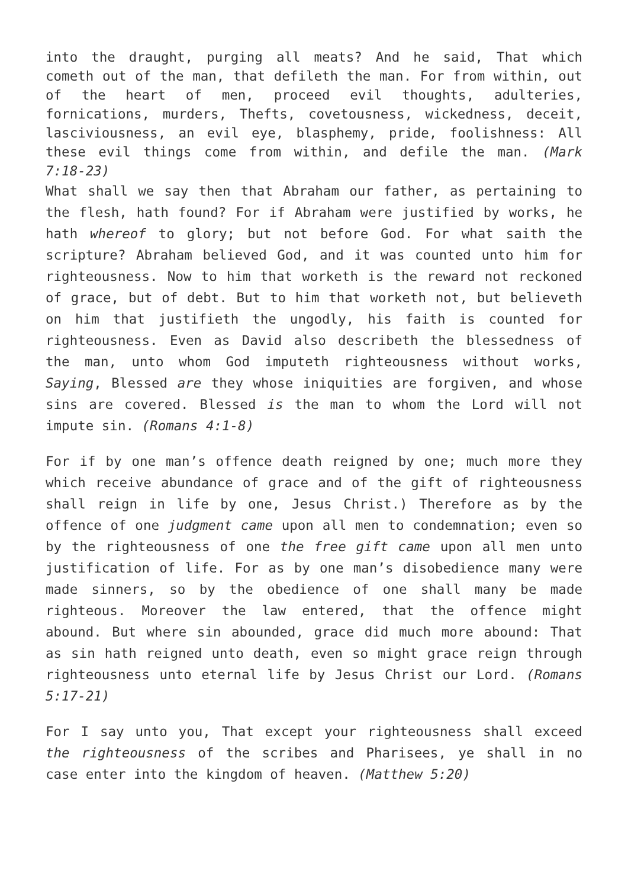into the draught, purging all meats? And he said, That which cometh out of the man, that defileth the man. For from within, out of the heart of men, proceed evil thoughts, adulteries, fornications, murders, Thefts, covetousness, wickedness, deceit, lasciviousness, an evil eye, blasphemy, pride, foolishness: All these evil things come from within, and defile the man. (Mark 7:18-23)
What shall we say then that Abraham our father, as pertaining to the flesh, hath found? For if Abraham were justified by works, he hath whereof to glory; but not before God. For what saith the scripture? Abraham believed God, and it was counted unto him for righteousness. Now to him that worketh is the reward not reckoned of grace, but of debt. But to him that worketh not, but believeth on him that justifieth the ungodly, his faith is counted for righteousness. Even as David also describeth the blessedness of the man, unto whom God imputeth righteousness without works, Saying, Blessed are they whose iniquities are forgiven, and whose sins are covered. Blessed is the man to whom the Lord will not impute sin. (Romans 4:1-8)
For if by one man’s offence death reigned by one; much more they which receive abundance of grace and of the gift of righteousness shall reign in life by one, Jesus Christ.) Therefore as by the offence of one judgment came upon all men to condemnation; even so by the righteousness of one the free gift came upon all men unto justification of life. For as by one man’s disobedience many were made sinners, so by the obedience of one shall many be made righteous. Moreover the law entered, that the offence might abound. But where sin abounded, grace did much more abound: That as sin hath reigned unto death, even so might grace reign through righteousness unto eternal life by Jesus Christ our Lord. (Romans 5:17-21)
For I say unto you, That except your righteousness shall exceed the righteousness of the scribes and Pharisees, ye shall in no case enter into the kingdom of heaven. (Matthew 5:20)